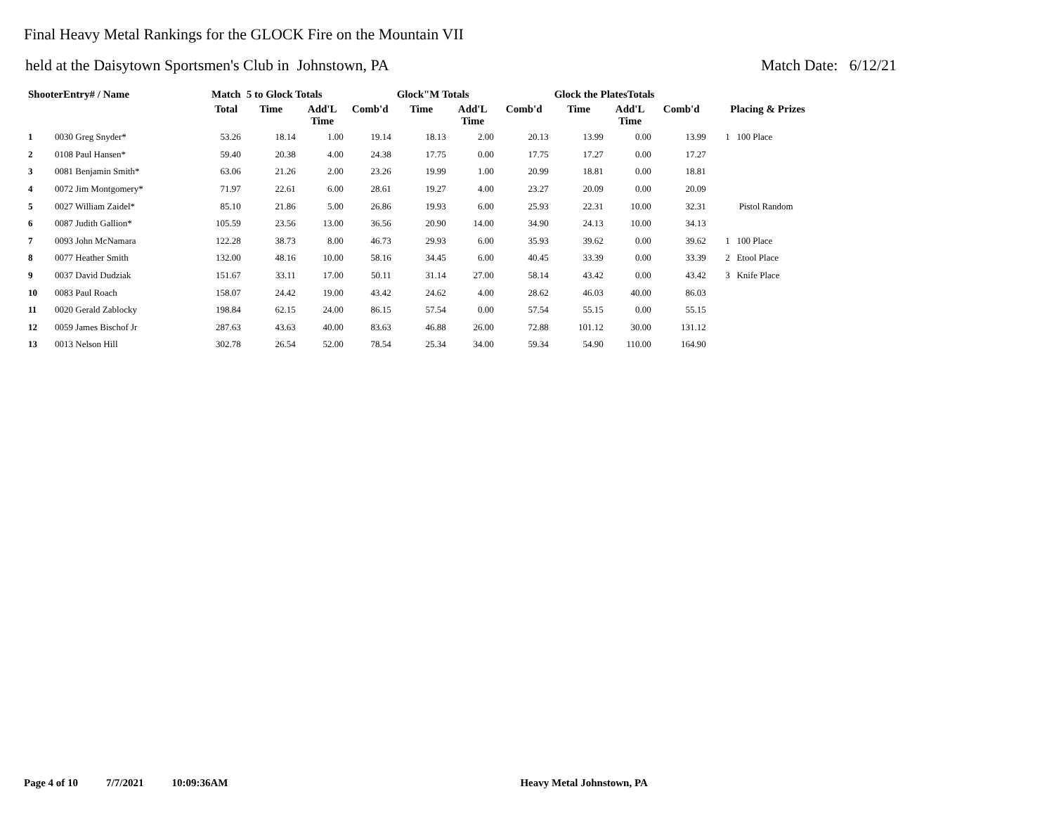Final Heavy Metal Rankings for the GLOCK Fire on the Mountain VII
held at the Daisytown Sportsmen's Club in Johnstown, PA Match Date: 6/12/21
| ShooterEntry# / Name | | Match | 5 to Glock Totals | | | Glock"M Totals | | | Glock the PlatesTotals | | | |
| --- | --- | --- | --- | --- | --- | --- | --- | --- | --- | --- | --- | --- |
| | | Total | Time | Add'L Time | Comb'd | Time | Add'L Time | Comb'd | Time | Add'L Time | Comb'd | Placing & Prizes |
| 1 | 0030 Greg Snyder* | 53.26 | 18.14 | 1.00 | 19.14 | 18.13 | 2.00 | 20.13 | 13.99 | 0.00 | 13.99 | 1 100 Place |
| 2 | 0108 Paul Hansen* | 59.40 | 20.38 | 4.00 | 24.38 | 17.75 | 0.00 | 17.75 | 17.27 | 0.00 | 17.27 | |
| 3 | 0081 Benjamin Smith* | 63.06 | 21.26 | 2.00 | 23.26 | 19.99 | 1.00 | 20.99 | 18.81 | 0.00 | 18.81 | |
| 4 | 0072 Jim Montgomery* | 71.97 | 22.61 | 6.00 | 28.61 | 19.27 | 4.00 | 23.27 | 20.09 | 0.00 | 20.09 | |
| 5 | 0027 William Zaidel* | 85.10 | 21.86 | 5.00 | 26.86 | 19.93 | 6.00 | 25.93 | 22.31 | 10.00 | 32.31 | Pistol Random |
| 6 | 0087 Judith Gallion* | 105.59 | 23.56 | 13.00 | 36.56 | 20.90 | 14.00 | 34.90 | 24.13 | 10.00 | 34.13 | |
| 7 | 0093 John McNamara | 122.28 | 38.73 | 8.00 | 46.73 | 29.93 | 6.00 | 35.93 | 39.62 | 0.00 | 39.62 | 1 100 Place |
| 8 | 0077 Heather Smith | 132.00 | 48.16 | 10.00 | 58.16 | 34.45 | 6.00 | 40.45 | 33.39 | 0.00 | 33.39 | 2 Etool Place |
| 9 | 0037 David Dudziak | 151.67 | 33.11 | 17.00 | 50.11 | 31.14 | 27.00 | 58.14 | 43.42 | 0.00 | 43.42 | 3 Knife Place |
| 10 | 0083 Paul Roach | 158.07 | 24.42 | 19.00 | 43.42 | 24.62 | 4.00 | 28.62 | 46.03 | 40.00 | 86.03 | |
| 11 | 0020 Gerald Zablocky | 198.84 | 62.15 | 24.00 | 86.15 | 57.54 | 0.00 | 57.54 | 55.15 | 0.00 | 55.15 | |
| 12 | 0059 James Bischof Jr | 287.63 | 43.63 | 40.00 | 83.63 | 46.88 | 26.00 | 72.88 | 101.12 | 30.00 | 131.12 | |
| 13 | 0013 Nelson Hill | 302.78 | 26.54 | 52.00 | 78.54 | 25.34 | 34.00 | 59.34 | 54.90 | 110.00 | 164.90 | |
Page 4 of 10 7/7/2021 10:09:36AM Heavy Metal Johnstown, PA